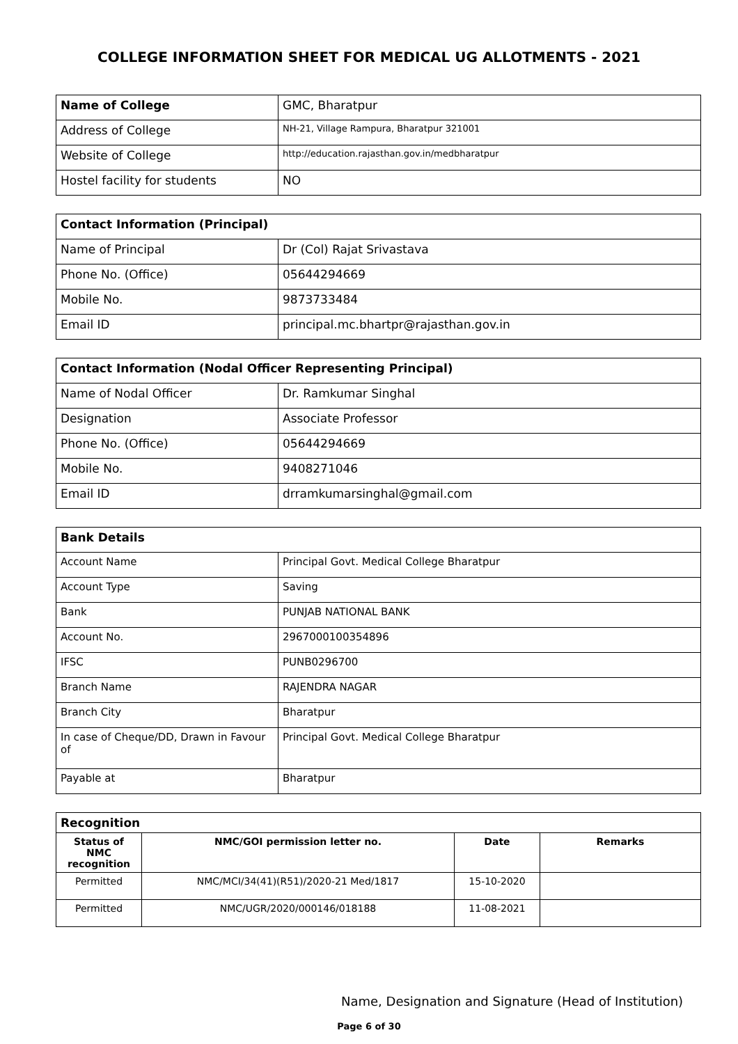COLLEGE INFORMATION SHEET FOR MEDICAL UG ALLOTMENTS - 2021
| Name of College | GMC, Bharatpur |
| Address of College | NH-21, Village Rampura, Bharatpur 321001 |
| Website of College | http://education.rajasthan.gov.in/medbharatpur |
| Hostel facility for students | NO |
| Contact Information (Principal) | |
| --- | --- |
| Name of Principal | Dr (Col) Rajat Srivastava |
| Phone No. (Office) | 05644294669 |
| Mobile No. | 9873733484 |
| Email ID | principal.mc.bhartpr@rajasthan.gov.in |
| Contact Information (Nodal Officer Representing Principal) | |
| --- | --- |
| Name of Nodal Officer | Dr. Ramkumar Singhal |
| Designation | Associate Professor |
| Phone No. (Office) | 05644294669 |
| Mobile No. | 9408271046 |
| Email ID | drramkumarsinghal@gmail.com |
| Bank Details | |
| --- | --- |
| Account Name | Principal Govt. Medical College Bharatpur |
| Account Type | Saving |
| Bank | PUNJAB NATIONAL BANK |
| Account No. | 2967000100354896 |
| IFSC | PUNB0296700 |
| Branch Name | RAJENDRA NAGAR |
| Branch City | Bharatpur |
| In case of Cheque/DD, Drawn in Favour of | Principal Govt. Medical College Bharatpur |
| Payable at | Bharatpur |
| Recognition | | | |
| --- | --- | --- | --- |
| Status of NMC recognition | NMC/GOI permission letter no. | Date | Remarks |
| Permitted | NMC/MCI/34(41)(R51)/2020-21 Med/1817 | 15-10-2020 | |
| Permitted | NMC/UGR/2020/000146/018188 | 11-08-2021 | |
Name, Designation and Signature (Head of Institution)
Page 6 of 30